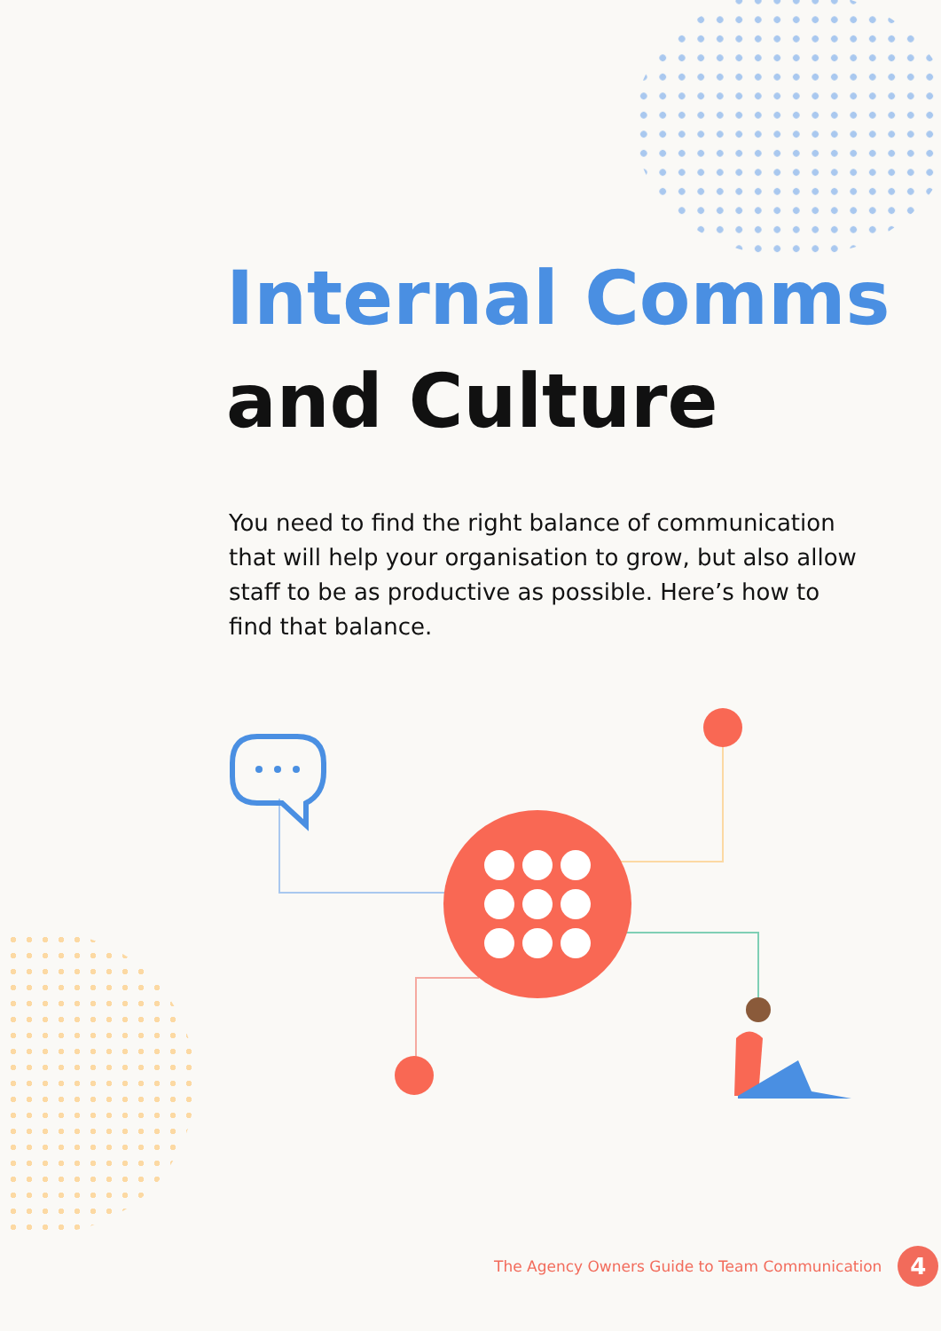Internal Comms
and Culture
You need to find the right balance of communication that will help your organisation to grow, but also allow staff to be as productive as possible. Here’s how to find that balance.
The Agency Owners Guide to Team Communication 4